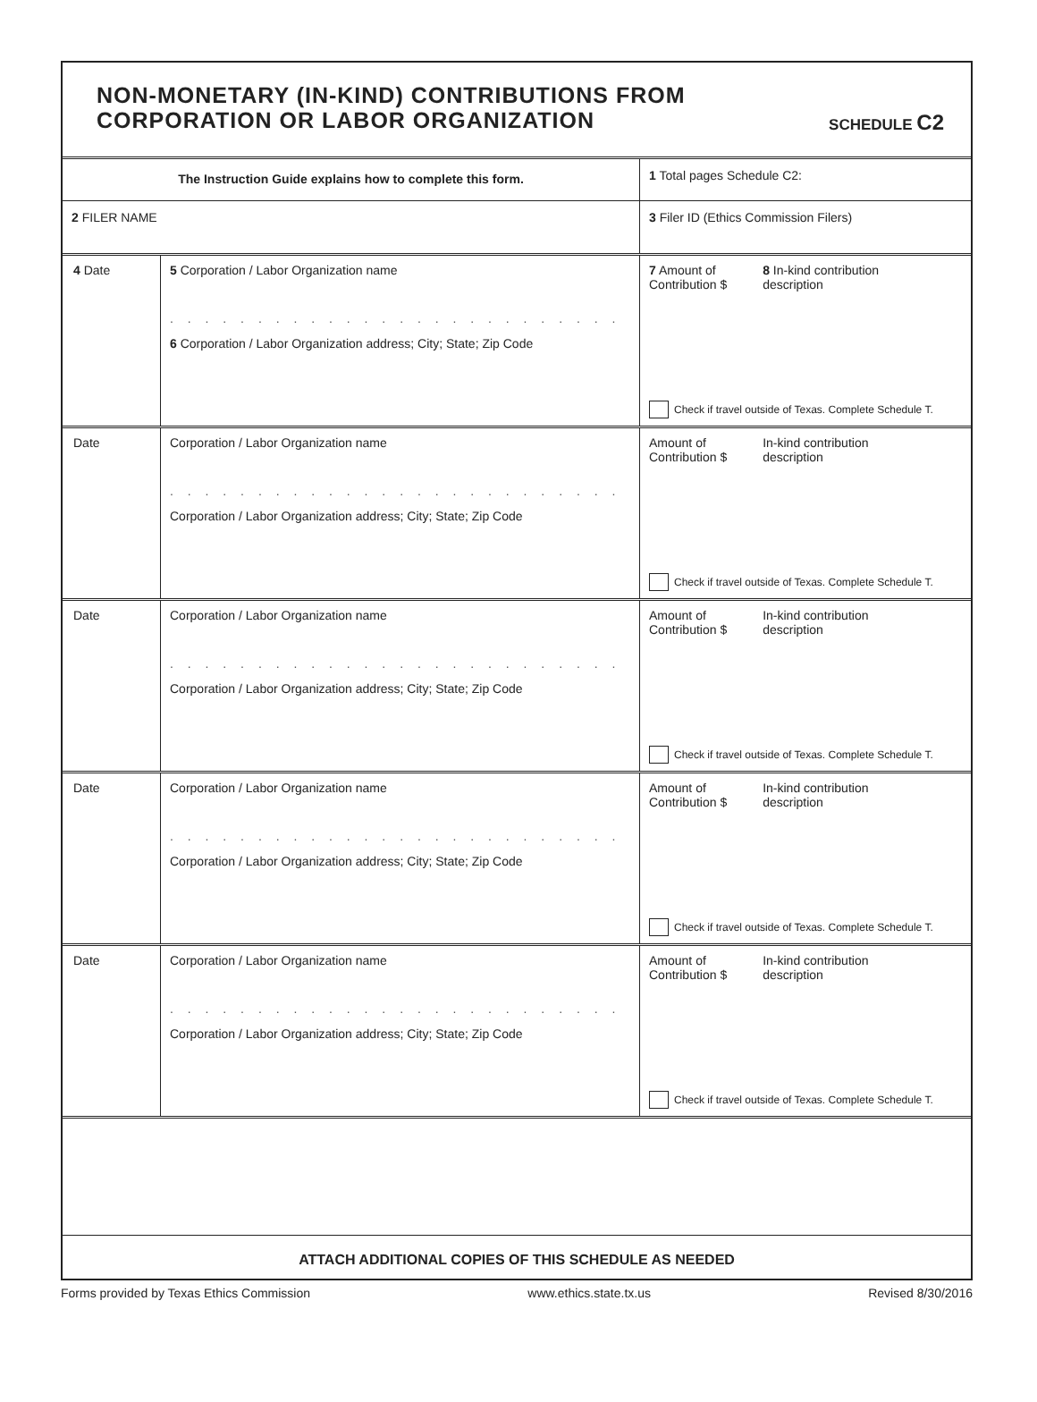NON-MONETARY (IN-KIND) CONTRIBUTIONS FROM
CORPORATION OR LABOR ORGANIZATION
SCHEDULE C2
The Instruction Guide explains how to complete this form.
1 Total pages Schedule C2:
2 FILER NAME 3 Filer ID (Ethics Commission Filers)
4 Date 5 Corporation / Labor Organization name
. . . . . . . . . . . . . . . . . . . . . . . . . . . . . . . . . . . . . .
6 Corporation / Labor Organization address; City; State; Zip Code
7 Amount of
Contribution $
8 In-kind contribution
description
Check if travel outside of Texas. Complete Schedule T.
Date Corporation / Labor Organization name
. . . . . . . . . . . . . . . . . . . . . . . . . . . . . . . . . . . . . .
Corporation / Labor Organization address; City; State; Zip Code
Amount of
Contribution $
In-kind contribution
description
Check if travel outside of Texas. Complete Schedule T.
Date Corporation / Labor Organization name
. . . . . . . . . . . . . . . . . . . . . . . . . . . . . . . . . . . . . .
Corporation / Labor Organization address; City; State; Zip Code
Amount of
Contribution $
In-kind contribution
description
Check if travel outside of Texas. Complete Schedule T.
Date Corporation / Labor Organization name
. . . . . . . . . . . . . . . . . . . . . . . . . . . . . . . . . . . . . .
Corporation / Labor Organization address; City; State; Zip Code
Amount of
Contribution $
In-kind contribution
description
Check if travel outside of Texas. Complete Schedule T.
Date Corporation / Labor Organization name
. . . . . . . . . . . . . . . . . . . . . . . . . . . . . . . . . . . . . .
Corporation / Labor Organization address; City; State; Zip Code
Amount of
Contribution $
In-kind contribution
description
Check if travel outside of Texas. Complete Schedule T.
ATTACH ADDITIONAL COPIES OF THIS SCHEDULE AS NEEDED
Forms provided by Texas Ethics Commission www.ethics.state.tx.us Revised 8/30/2016